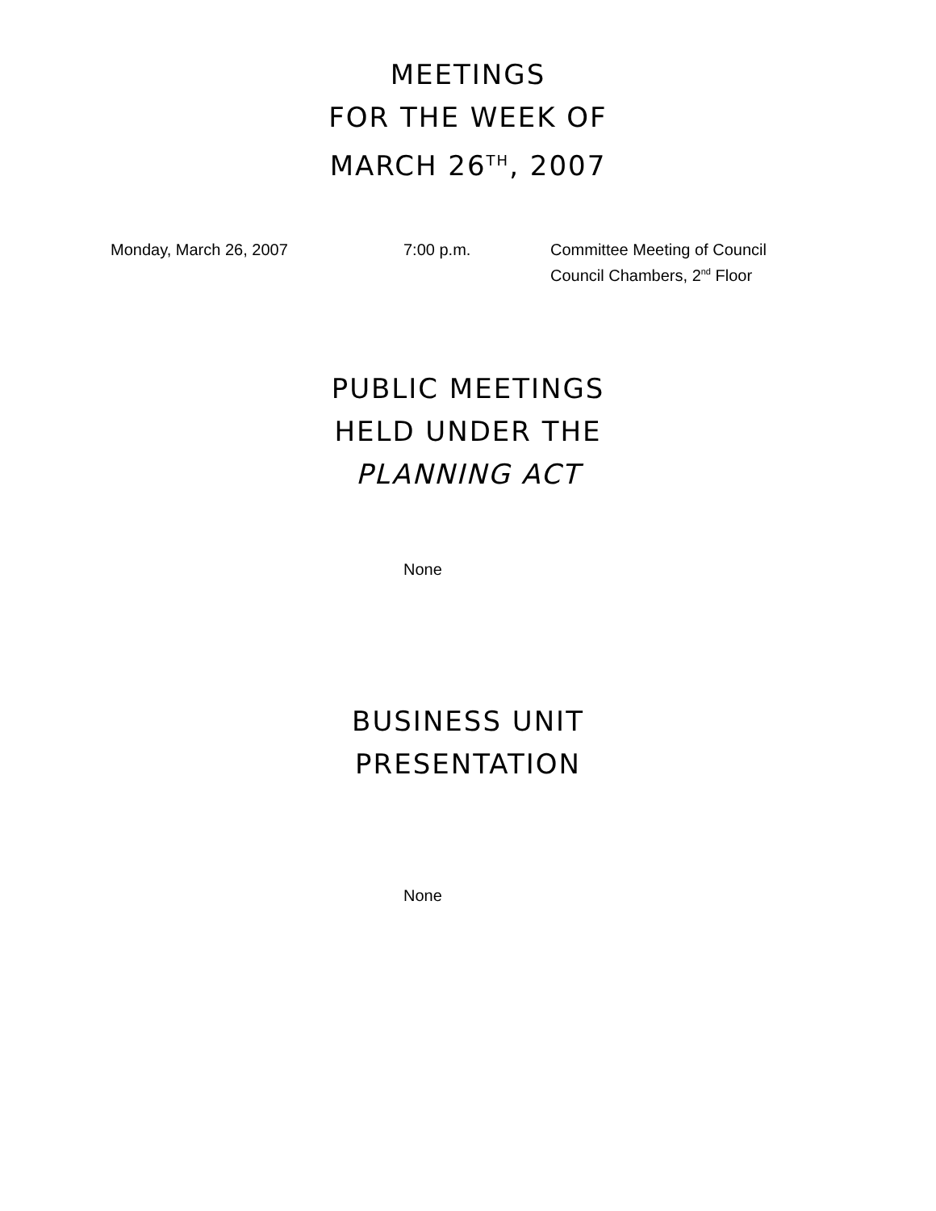MEETINGS
FOR THE WEEK OF
MARCH 26<sup>TH</sup>, 2007
Monday, March 26, 2007 7:00 p.m. Committee Meeting of Council
Council Chambers, 2<sup>nd</sup> Floor
PUBLIC MEETINGS
HELD UNDER THE
PLANNING ACT
None
BUSINESS UNIT
PRESENTATION
None